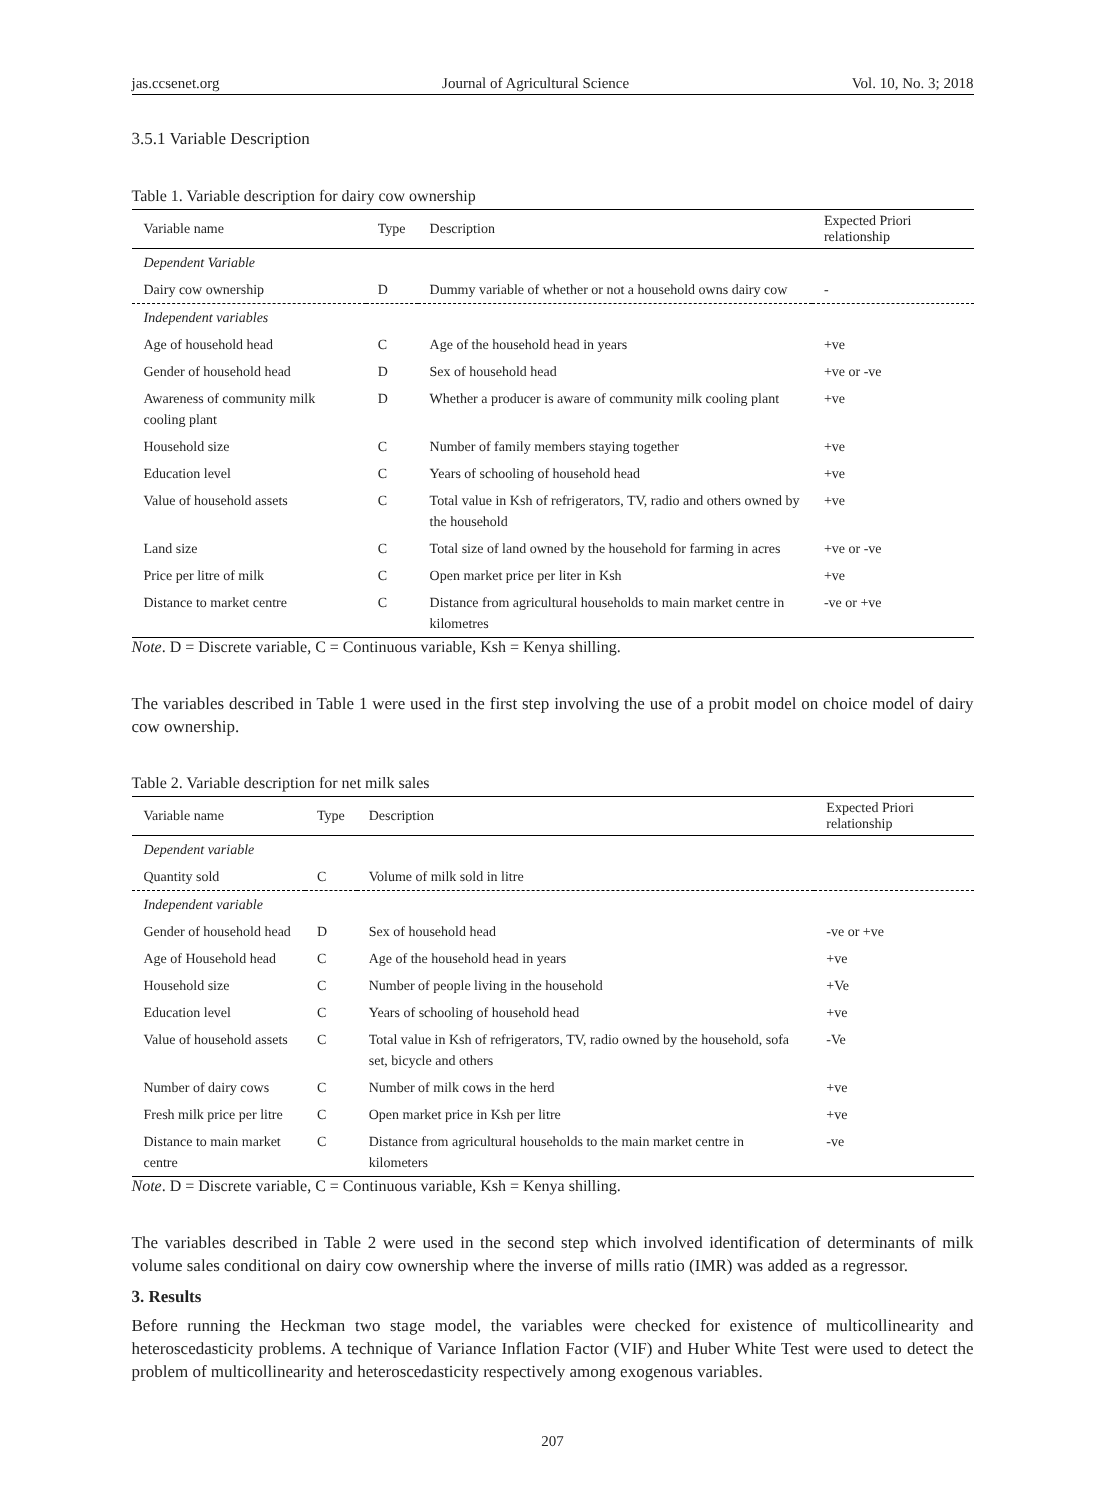jas.ccsenet.org Journal of Agricultural Science Vol. 10, No. 3; 2018
3.5.1 Variable Description
Table 1. Variable description for dairy cow ownership
| Variable name | Type | Description | Expected Priori relationship |
| --- | --- | --- | --- |
| Dependent Variable | | | |
| Dairy cow ownership | D | Dummy variable of whether or not a household owns dairy cow | - |
| Independent variables | | | |
| Age of household head | C | Age of the household head in years | +ve |
| Gender of household head | D | Sex of household head | +ve or -ve |
| Awareness of community milk cooling plant | D | Whether a producer is aware of community milk cooling plant | +ve |
| Household size | C | Number of family members staying together | +ve |
| Education level | C | Years of schooling of household head | +ve |
| Value of household assets | C | Total value in Ksh of refrigerators, TV, radio and others owned by the household | +ve |
| Land size | C | Total size of land owned by the household for farming in acres | +ve or -ve |
| Price per litre of milk | C | Open market price per liter in Ksh | +ve |
| Distance to market centre | C | Distance from agricultural households to main market centre in kilometres | -ve or +ve |
Note. D = Discrete variable, C = Continuous variable, Ksh = Kenya shilling.
The variables described in Table 1 were used in the first step involving the use of a probit model on choice model of dairy cow ownership.
Table 2. Variable description for net milk sales
| Variable name | Type | Description | Expected Priori relationship |
| --- | --- | --- | --- |
| Dependent variable | | | |
| Quantity sold | C | Volume of milk sold in litre | |
| Independent variable | | | |
| Gender of household head | D | Sex of household head | -ve or +ve |
| Age of Household head | C | Age of the household head in years | +ve |
| Household size | C | Number of people living in the household | +Ve |
| Education level | C | Years of schooling of household head | +ve |
| Value of household assets | C | Total value in Ksh of refrigerators, TV, radio owned by the household, sofa set, bicycle and others | -Ve |
| Number of dairy cows | C | Number of milk cows in the herd | +ve |
| Fresh milk price per litre | C | Open market price in Ksh per litre | +ve |
| Distance to main market centre | C | Distance from agricultural households to the main market centre in kilometers | -ve |
Note. D = Discrete variable, C = Continuous variable, Ksh = Kenya shilling.
The variables described in Table 2 were used in the second step which involved identification of determinants of milk volume sales conditional on dairy cow ownership where the inverse of mills ratio (IMR) was added as a regressor.
3. Results
Before running the Heckman two stage model, the variables were checked for existence of multicollinearity and heteroscedasticity problems. A technique of Variance Inflation Factor (VIF) and Huber White Test were used to detect the problem of multicollinearity and heteroscedasticity respectively among exogenous variables.
207